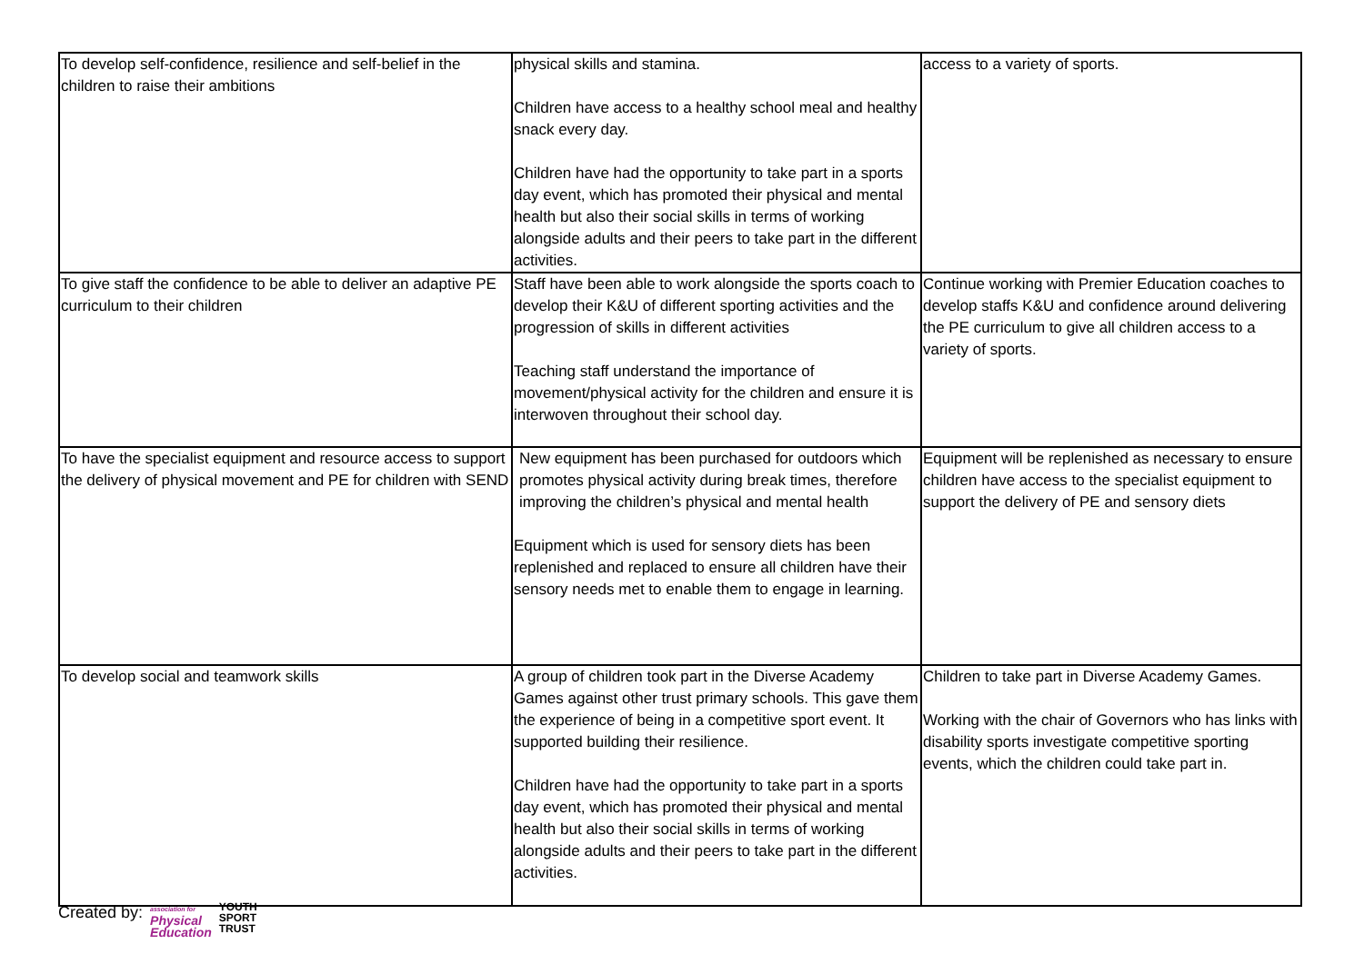| To develop self-confidence, resilience and self-belief in the children to raise their ambitions | physical skills and stamina. Children have access to a healthy school meal and healthy snack every day. Children have had the opportunity to take part in a sports day event, which has promoted their physical and mental health but also their social skills in terms of working alongside adults and their peers to take part in the different activities. | access to a variety of sports. |
| To give staff the confidence to be able to deliver an adaptive PE curriculum to their children | Staff have been able to work alongside the sports coach to develop their K&U of different sporting activities and the progression of skills in different activities Teaching staff understand the importance of movement/physical activity for the children and ensure it is interwoven throughout their school day. | Continue working with Premier Education coaches to develop staffs K&U and confidence around delivering the PE curriculum to give all children access to a variety of sports. |
| To have the specialist equipment and resource access to support the delivery of physical movement and PE for children with SEND | New equipment has been purchased for outdoors which promotes physical activity during break times, therefore improving the children’s physical and mental health Equipment which is used for sensory diets has been replenished and replaced to ensure all children have their sensory needs met to enable them to engage in learning. | Equipment will be replenished as necessary to ensure children have access to the specialist equipment to support the delivery of PE and sensory diets |
| To develop social and teamwork skills | A group of children took part in the Diverse Academy Games against other trust primary schools. This gave them the experience of being in a competitive sport event. It supported building their resilience. Children have had the opportunity to take part in a sports day event, which has promoted their physical and mental health but also their social skills in terms of working alongside adults and their peers to take part in the different activities. | Children to take part in Diverse Academy Games. Working with the chair of Governors who has links with disability sports investigate competitive sporting events, which the children could take part in. |
Created by: association for
Physical
Education YOUTH
SPORT
TRUST